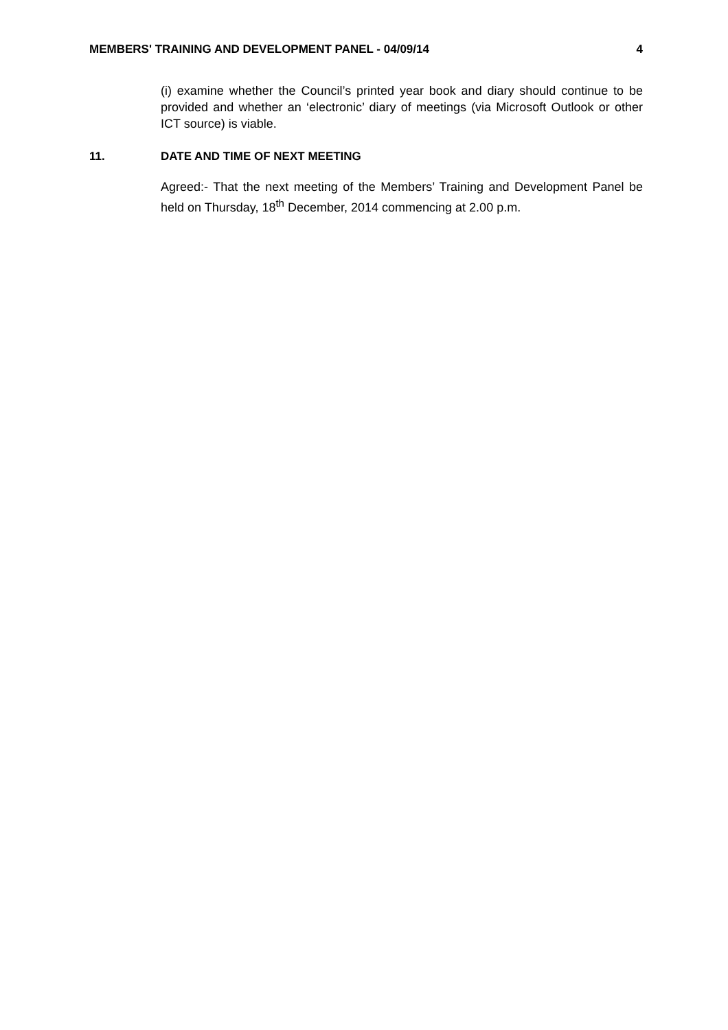MEMBERS' TRAINING AND DEVELOPMENT PANEL - 04/09/14 4
(i) examine whether the Council’s printed year book and diary should continue to be provided and whether an ‘electronic’ diary of meetings (via Microsoft Outlook or other ICT source) is viable.
11. DATE AND TIME OF NEXT MEETING
Agreed:- That the next meeting of the Members’ Training and Development Panel be held on Thursday, 18<sup>th</sup> December, 2014 commencing at 2.00 p.m.